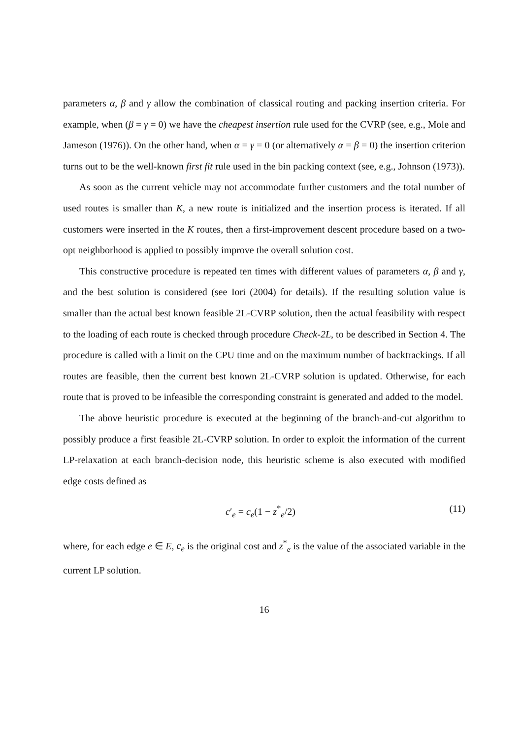parameters α, β and γ allow the combination of classical routing and packing insertion criteria. For example, when (β = γ = 0) we have the cheapest insertion rule used for the CVRP (see, e.g., Mole and Jameson (1976)). On the other hand, when α = γ = 0 (or alternatively α = β = 0) the insertion criterion turns out to be the well-known first fit rule used in the bin packing context (see, e.g., Johnson (1973)).
As soon as the current vehicle may not accommodate further customers and the total number of used routes is smaller than K, a new route is initialized and the insertion process is iterated. If all customers were inserted in the K routes, then a first-improvement descent procedure based on a two-opt neighborhood is applied to possibly improve the overall solution cost.
This constructive procedure is repeated ten times with different values of parameters α, β and γ, and the best solution is considered (see Iori (2004) for details). If the resulting solution value is smaller than the actual best known feasible 2L-CVRP solution, then the actual feasibility with respect to the loading of each route is checked through procedure Check-2L, to be described in Section 4. The procedure is called with a limit on the CPU time and on the maximum number of backtrackings. If all routes are feasible, then the current best known 2L-CVRP solution is updated. Otherwise, for each route that is proved to be infeasible the corresponding constraint is generated and added to the model.
The above heuristic procedure is executed at the beginning of the branch-and-cut algorithm to possibly produce a first feasible 2L-CVRP solution. In order to exploit the information of the current LP-relaxation at each branch-decision node, this heuristic scheme is also executed with modified edge costs defined as
c′<sub>e</sub> = c<sub>e</sub>(1 − z<sup>*</sup><sub>e</sub>/2) (11)
where, for each edge e ∈ E, c<sub>e</sub> is the original cost and z<sup>*</sup><sub>e</sub> is the value of the associated variable in the current LP solution.
16